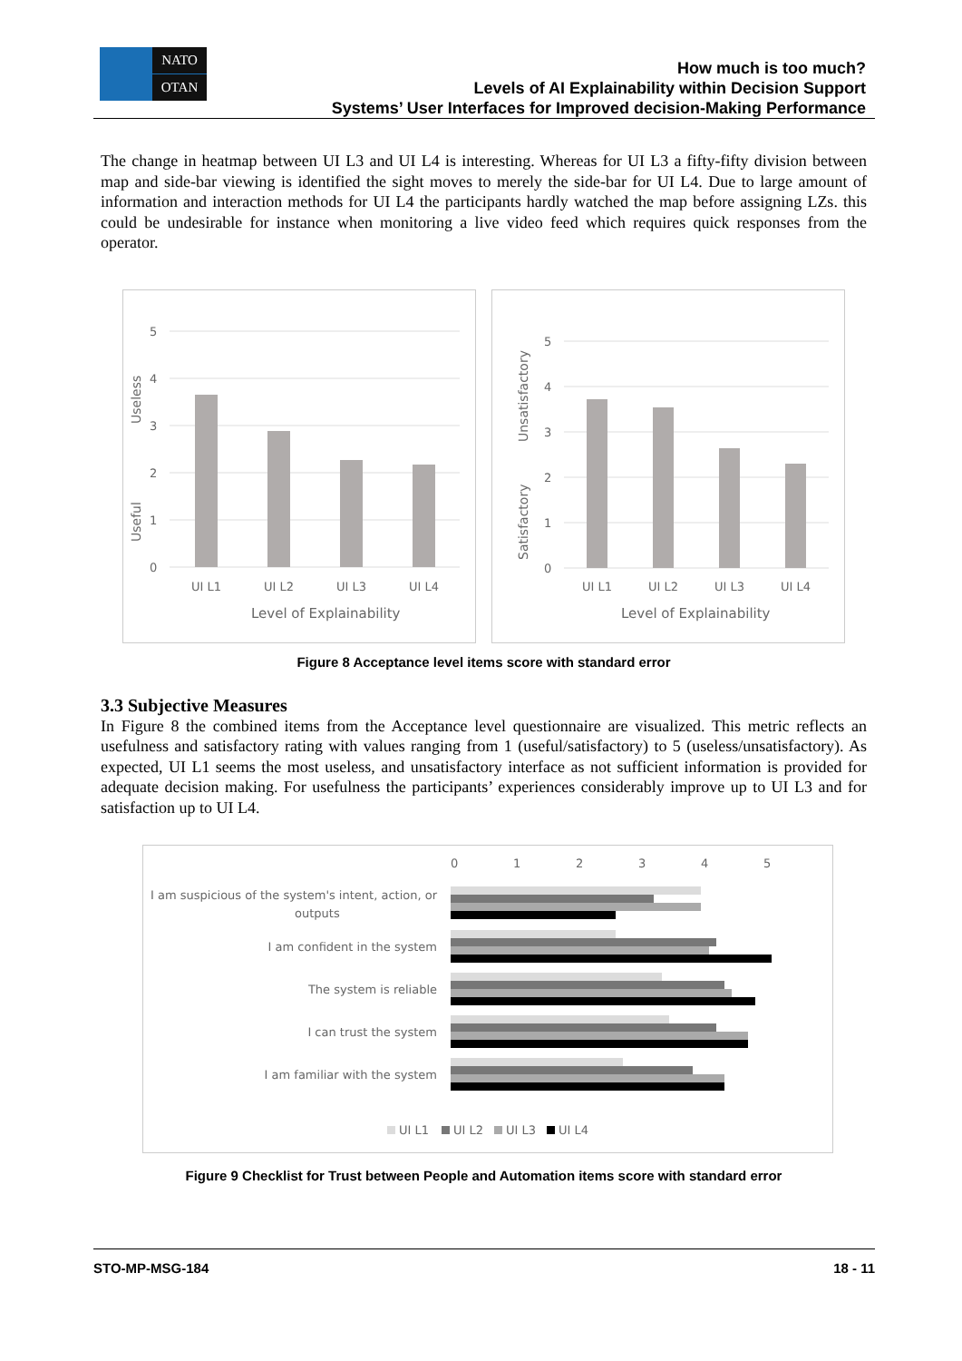NATO
OTAN
How much is too much?
Levels of AI Explainability within Decision Support
Systems’ User Interfaces for Improved decision-Making Performance
The change in heatmap between UI L3 and UI L4 is interesting. Whereas for UI L3 a fifty-fifty division between map and side-bar viewing is identified the sight moves to merely the side-bar for UI L4. Due to large amount of information and interaction methods for UI L4 the participants hardly watched the map before assigning LZs. this could be undesirable for instance when monitoring a live video feed which requires quick responses from the operator.
5
4
3
2
1
0
Useless
Useful
UI L1
UI L2
UI L3
UI L4
Level of Explainability
5
4
3
2
1
0
Unsatisfactory
Satisfactory
UI L1
UI L2
UI L3
UI L4
Level of Explainability
Figure 8 Acceptance level items score with standard error
3.3 Subjective Measures
In Figure 8 the combined items from the Acceptance level questionnaire are visualized. This metric reflects an usefulness and satisfactory rating with values ranging from 1 (useful/satisfactory) to 5 (useless/unsatisfactory). As expected, UI L1 seems the most useless, and unsatisfactory interface as not sufficient information is provided for adequate decision making. For usefulness the participants’ experiences considerably improve up to UI L3 and for satisfaction up to UI L4.
0
1
2
3
4
5
I am suspicious of the system's intent, action, or
outputs
I am confident in the system
The system is reliable
I can trust the system
I am familiar with the system
UI L1
UI L2
UI L3
UI L4
Figure 9 Checklist for Trust between People and Automation items score with standard error
STO-MP-MSG-184 18 - 11